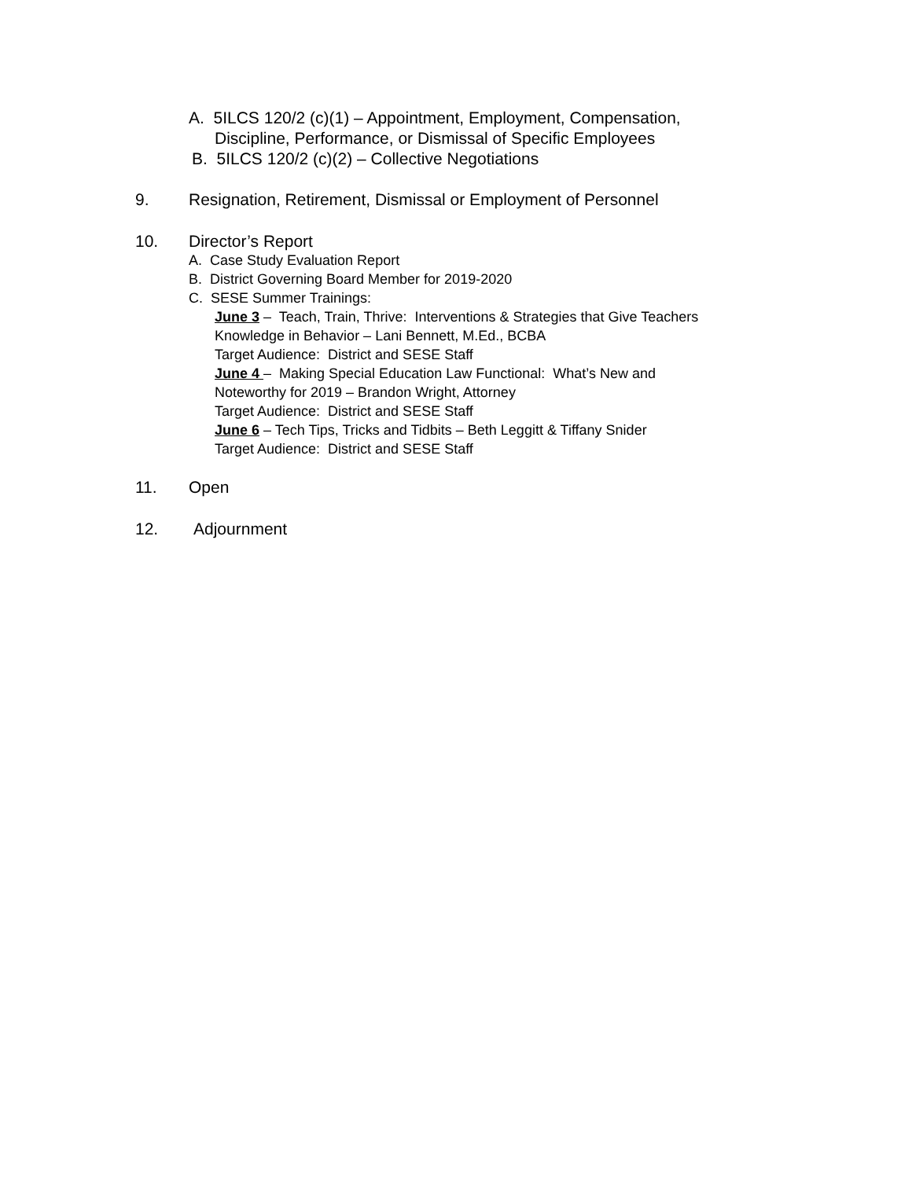A. 5ILCS 120/2 (c)(1) – Appointment, Employment, Compensation,
Discipline, Performance, or Dismissal of Specific Employees
B. 5ILCS 120/2 (c)(2) – Collective Negotiations
9. Resignation, Retirement, Dismissal or Employment of Personnel
10. Director’s Report
A. Case Study Evaluation Report
B. District Governing Board Member for 2019-2020
C. SESE Summer Trainings:
June 3 – Teach, Train, Thrive: Interventions & Strategies that Give Teachers
Knowledge in Behavior – Lani Bennett, M.Ed., BCBA
Target Audience: District and SESE Staff
June 4 – Making Special Education Law Functional: What’s New and
Noteworthy for 2019 – Brandon Wright, Attorney
Target Audience: District and SESE Staff
June 6 – Tech Tips, Tricks and Tidbits – Beth Leggitt & Tiffany Snider
Target Audience: District and SESE Staff
11. Open
12. Adjournment